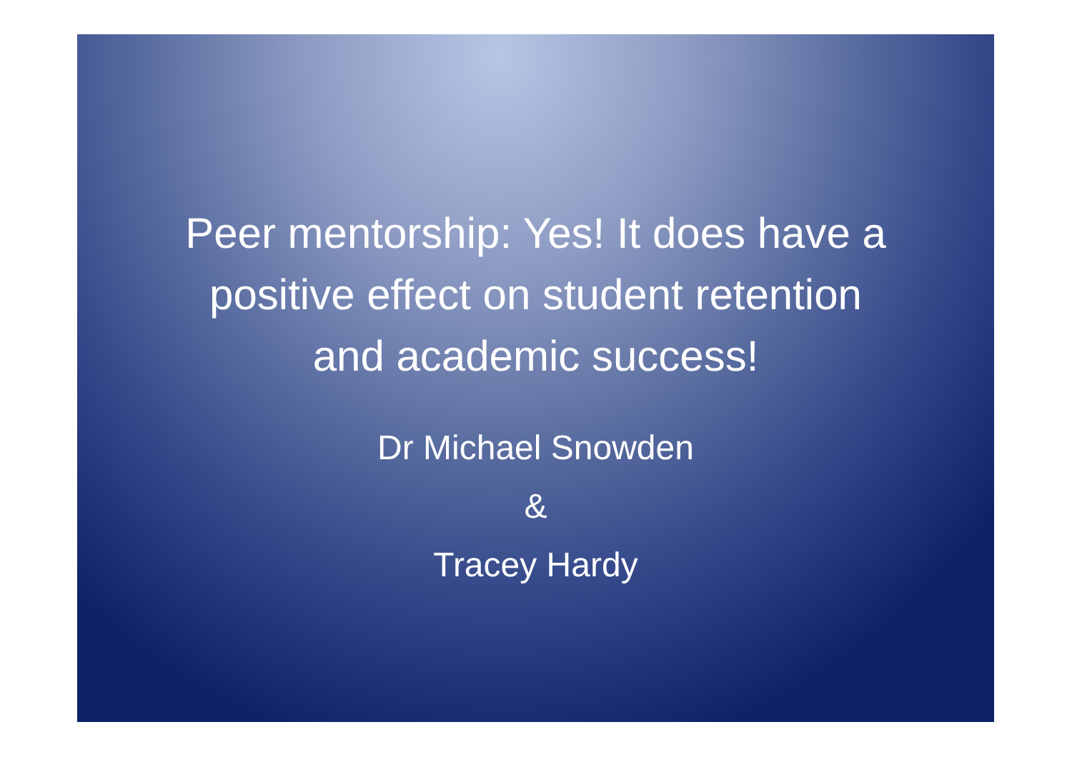Peer mentorship: Yes! It does have a
positive effect on student retention
and academic success!
Dr Michael Snowden
&
Tracey Hardy